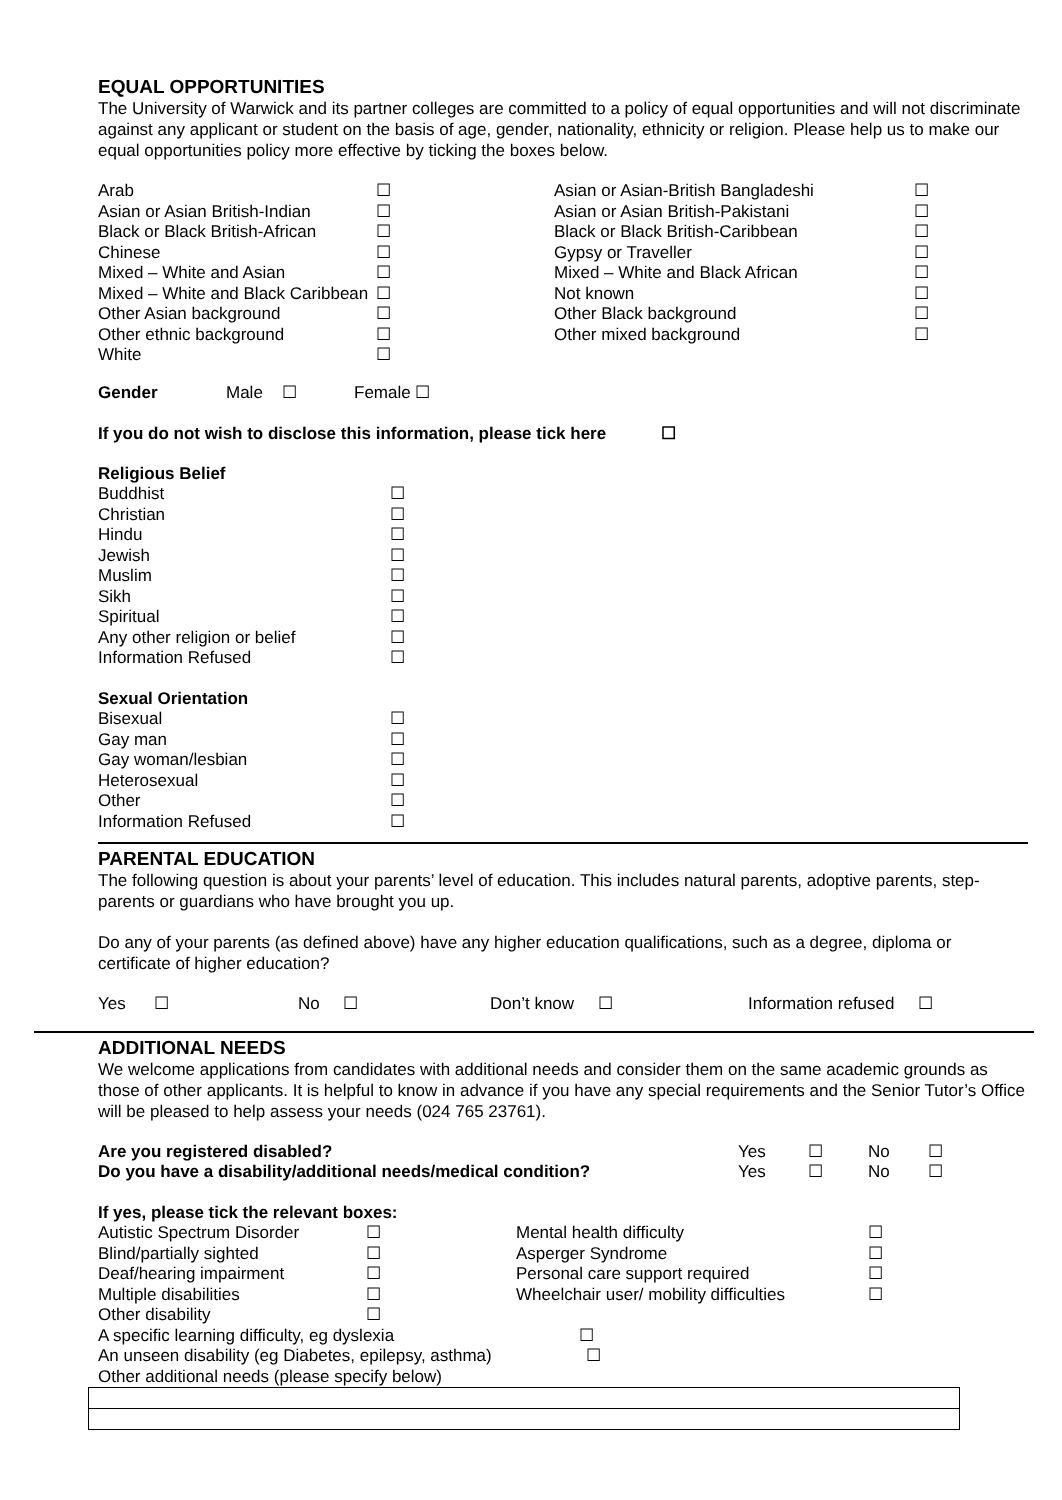EQUAL OPPORTUNITIES
The University of Warwick and its partner colleges are committed to a policy of equal opportunities and will not discriminate against any applicant or student on the basis of age, gender, nationality, ethnicity or religion. Please help us to make our equal opportunities policy more effective by ticking the boxes below.
| Arab | ☐ | Asian or Asian-British Bangladeshi | ☐ |
| Asian or Asian British-Indian | ☐ | Asian or Asian British-Pakistani | ☐ |
| Black or Black British-African | ☐ | Black or Black British-Caribbean | ☐ |
| Chinese | ☐ | Gypsy or Traveller | ☐ |
| Mixed – White and Asian | ☐ | Mixed – White and Black African | ☐ |
| Mixed – White and Black Caribbean | ☐ | Not known | ☐ |
| Other Asian background | ☐ | Other Black background | ☐ |
| Other ethnic background | ☐ | Other mixed background | ☐ |
| White | ☐ | | |
Gender Male ☐ Female ☐
If you do not wish to disclose this information, please tick here ☐
| Religious Belief | |
| Buddhist | ☐ |
| Christian | ☐ |
| Hindu | ☐ |
| Jewish | ☐ |
| Muslim | ☐ |
| Sikh | ☐ |
| Spiritual | ☐ |
| Any other religion or belief | ☐ |
| Information Refused | ☐ |
| Sexual Orientation | |
| Bisexual | ☐ |
| Gay man | ☐ |
| Gay woman/lesbian | ☐ |
| Heterosexual | ☐ |
| Other | ☐ |
| Information Refused | ☐ |
PARENTAL EDUCATION
The following question is about your parents’ level of education. This includes natural parents, adoptive parents, step-parents or guardians who have brought you up.
Do any of your parents (as defined above) have any higher education qualifications, such as a degree, diploma or certificate of higher education?
| Yes ☐ | No ☐ | Don’t know ☐ | Information refused ☐ |
ADDITIONAL NEEDS
We welcome applications from candidates with additional needs and consider them on the same academic grounds as those of other applicants. It is helpful to know in advance if you have any special requirements and the Senior Tutor’s Office will be pleased to help assess your needs (024 765 23761).
| Are you registered disabled? | Yes | ☐ | No | ☐ |
| Do you have a disability/additional needs/medical condition? | Yes | ☐ | No | ☐ |
| If yes, please tick the relevant boxes: | | | |
| Autistic Spectrum Disorder | ☐ | Mental health difficulty | ☐ |
| Blind/partially sighted | ☐ | Asperger Syndrome | ☐ |
| Deaf/hearing impairment | ☐ | Personal care support required | ☐ |
| Multiple disabilities | ☐ | Wheelchair user/ mobility difficulties | ☐ |
| Other disability | ☐ | | |
| A specific learning difficulty, eg dyslexia ☐ | | | |
| An unseen disability (eg Diabetes, epilepsy, asthma) ☐ | | | |
| Other additional needs (please specify below) | | | |